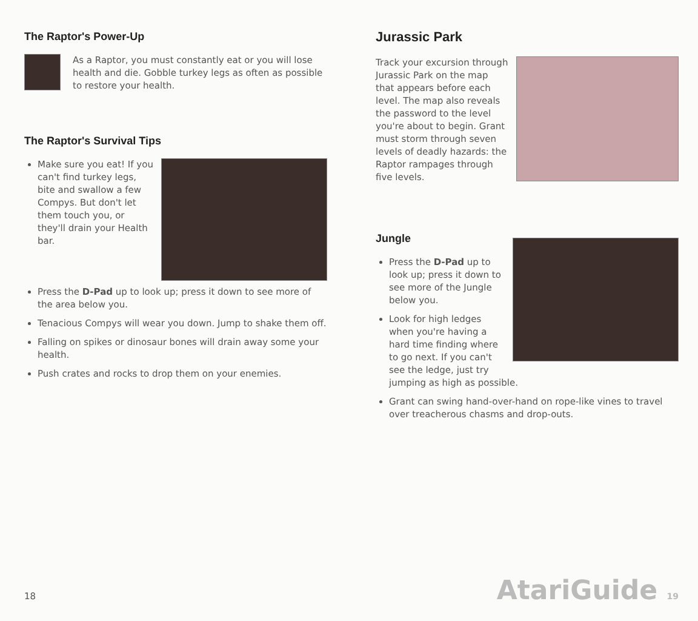The Raptor's Power-Up
As a Raptor, you must constantly eat or you will lose health and die. Gobble turkey legs as often as possible to restore your health.
The Raptor's Survival Tips
Make sure you eat! If you can't find turkey legs, bite and swallow a few Compys. But don't let them touch you, or they'll drain your Health bar.
Press the D-Pad up to look up; press it down to see more of the area below you.
Tenacious Compys will wear you down. Jump to shake them off.
Falling on spikes or dinosaur bones will drain away some your health.
Push crates and rocks to drop them on your enemies.
Jurassic Park
Track your excursion through Jurassic Park on the map that appears before each level. The map also reveals the password to the level you're about to begin. Grant must storm through seven levels of deadly hazards: the Raptor rampages through five levels.
Jungle
Press the D-Pad up to look up; press it down to see more of the Jungle below you.
Look for high ledges when you're having a hard time finding where to go next. If you can't see the ledge, just try jumping as high as possible.
Grant can swing hand-over-hand on rope-like vines to travel over treacherous chasms and drop-outs.
18 AtariGuide 19